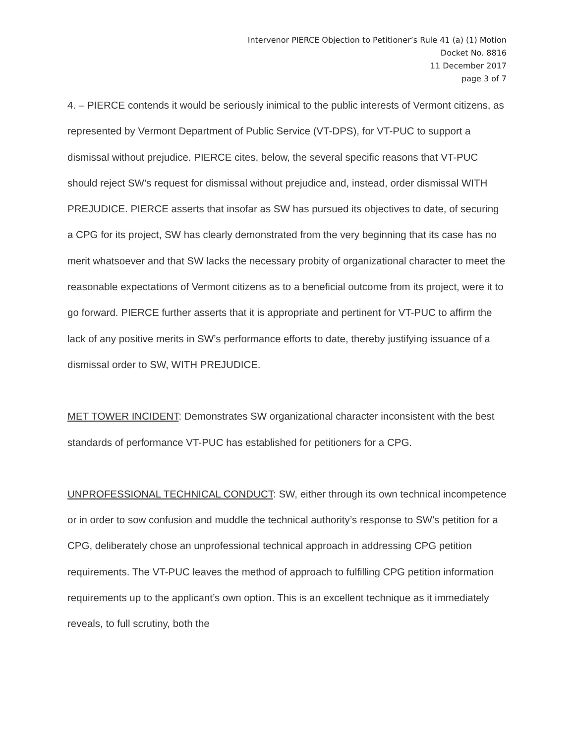Intervenor PIERCE Objection to Petitioner’s Rule 41 (a) (1) Motion
Docket No. 8816
11 December 2017
page 3 of 7
4. – PIERCE contends it would be seriously inimical to the public interests of Vermont citizens, as represented by Vermont Department of Public Service (VT-DPS), for VT-PUC to support a dismissal without prejudice. PIERCE cites, below, the several specific reasons that VT-PUC should reject SW’s request for dismissal without prejudice and, instead, order dismissal WITH PREJUDICE. PIERCE asserts that insofar as SW has pursued its objectives to date, of securing a CPG for its project, SW has clearly demonstrated from the very beginning that its case has no merit whatsoever and that SW lacks the necessary probity of organizational character to meet the reasonable expectations of Vermont citizens as to a beneficial outcome from its project, were it to go forward. PIERCE further asserts that it is appropriate and pertinent for VT-PUC to affirm the lack of any positive merits in SW’s performance efforts to date, thereby justifying issuance of a dismissal order to SW, WITH PREJUDICE.
MET TOWER INCIDENT: Demonstrates SW organizational character inconsistent with the best standards of performance VT-PUC has established for petitioners for a CPG.
UNPROFESSIONAL TECHNICAL CONDUCT: SW, either through its own technical incompetence or in order to sow confusion and muddle the technical authority’s response to SW’s petition for a CPG, deliberately chose an unprofessional technical approach in addressing CPG petition requirements. The VT-PUC leaves the method of approach to fulfilling CPG petition information requirements up to the applicant’s own option. This is an excellent technique as it immediately reveals, to full scrutiny, both the